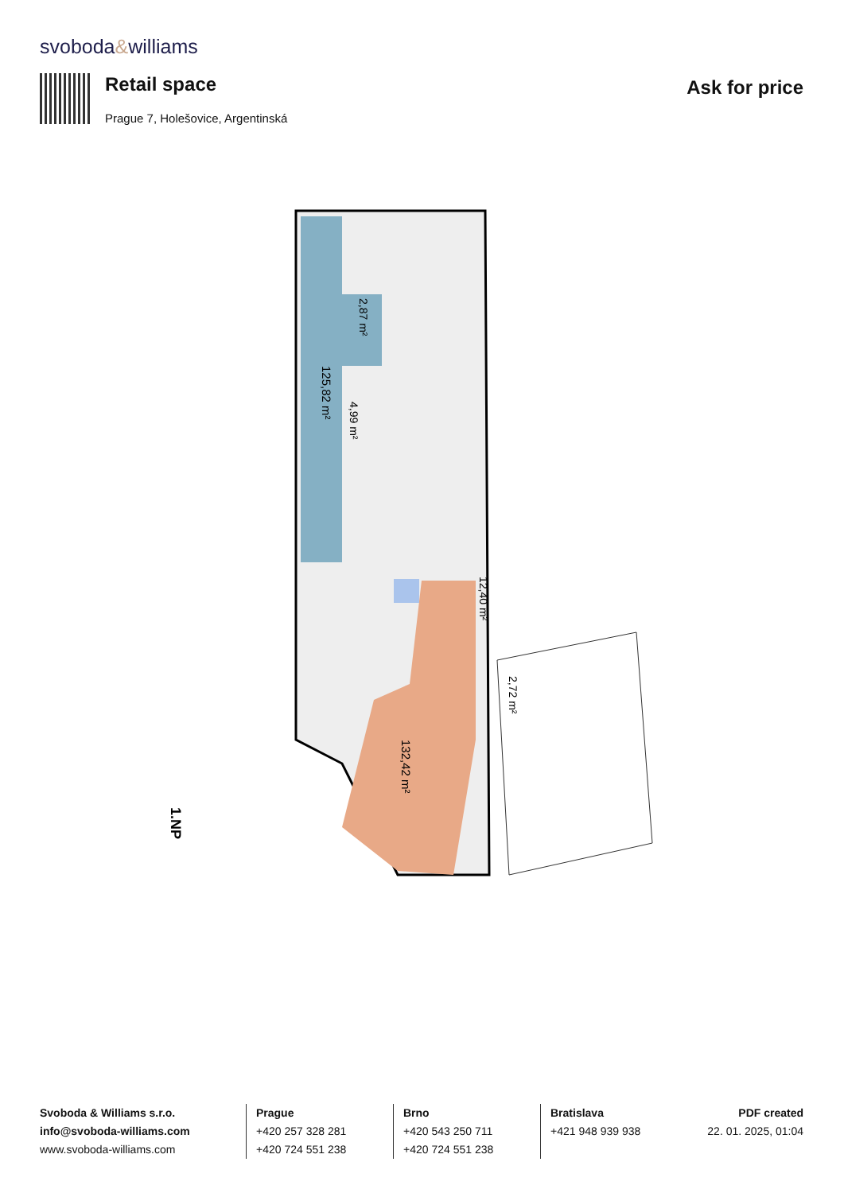svoboda&williams
Retail space
Prague 7, Holešovice, Argentinská
Ask for price
125,82 m²
2,87 m²
4,99 m²
132,42 m²
12,40 m²
2,72 m²
1.NP
Svoboda & Williams s.r.o.
info@svoboda-williams.com
www.svoboda-williams.com
Prague
+420 257 328 281
+420 724 551 238
Brno
+420 543 250 711
+420 724 551 238
Bratislava
+421 948 939 938
PDF created
22. 01. 2025, 01:04